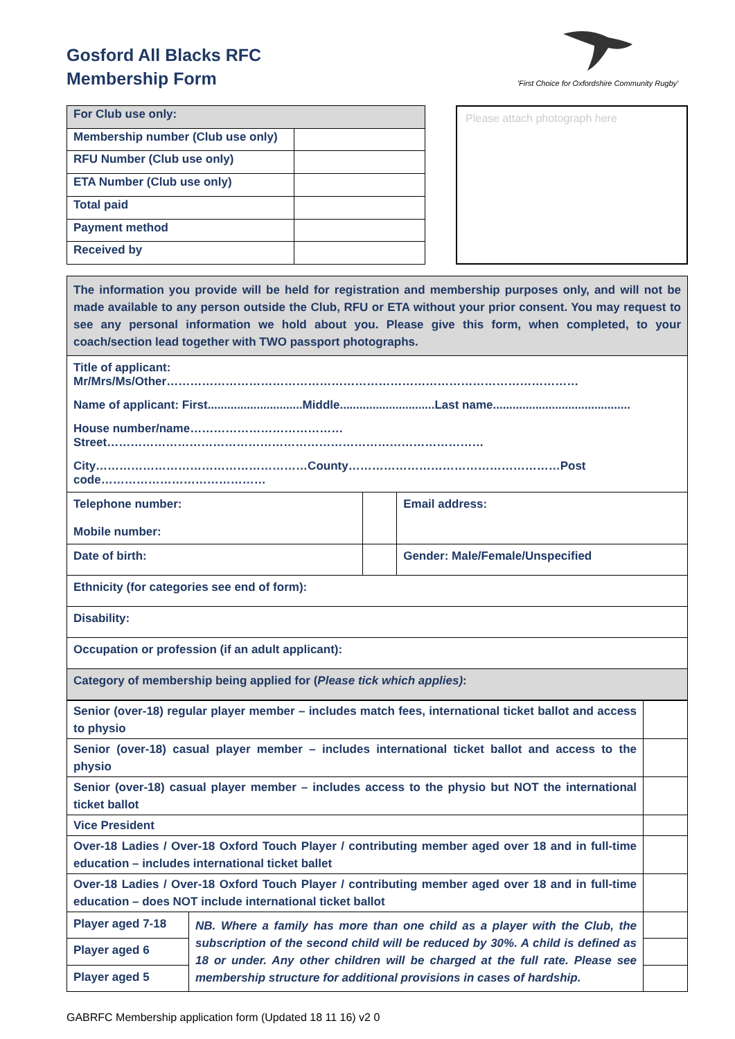Gosford All Blacks RFC
Membership Form
'First Choice for Oxfordshire Community Rugby'
| For Club use only: | |
| Membership number (Club use only) | |
| RFU Number (Club use only) | |
| ETA Number (Club use only) | |
| Total paid | |
| Payment method | |
| Received by | |
Please attach photograph here
| The information you provide will be held for registration and membership purposes only, and will not be made available to any person outside the Club, RFU or ETA without your prior consent. You may request to see any personal information we hold about you. Please give this form, when completed, to your coach/section lead together with TWO passport photographs. | | |
| Title of applicant: Mr/Mrs/Ms/Other…………………………………………………………………………………………… | | |
| Name of applicant: First.............................Middle.............................Last name.......................................... | | |
| House number/name…………………………………Street…………………………………………………………………………………… | | |
| City………………………………………………County………………………………………………Post code…………………………………… | | |
| Telephone number: Mobile number: | | Email address: |
| Date of birth: | | Gender: Male/Female/Unspecified |
| Ethnicity (for categories see end of form): | | |
| Disability: | | |
| Occupation or profession (if an adult applicant): | | |
| Category of membership being applied for ( Please tick which applies) : | | |
| Senior (over-18) regular player member – includes match fees, international ticket ballot and access to physio | | |
| Senior (over-18) casual player member – includes international ticket ballot and access to the physio | | |
| Senior (over-18) casual player member – includes access to the physio but NOT the international ticket ballot | | |
| Vice President | | |
| Over-18 Ladies / Over-18 Oxford Touch Player / contributing member aged over 18 and in full-time education – includes international ticket ballet | | |
| Over-18 Ladies / Over-18 Oxford Touch Player / contributing member aged over 18 and in full-time education – does NOT include international ticket ballot | | |
| Player aged 7-18 | NB. Where a family has more than one child as a player with the Club, the subscription of the second child will be reduced by 30%. A child is defined as 18 or under. Any other children will be charged at the full rate. Please see membership structure for additional provisions in cases of hardship. | |
| Player aged 6 | | |
| Player aged 5 | | |
GABRFC Membership application form (Updated 18 11 16) v2 0